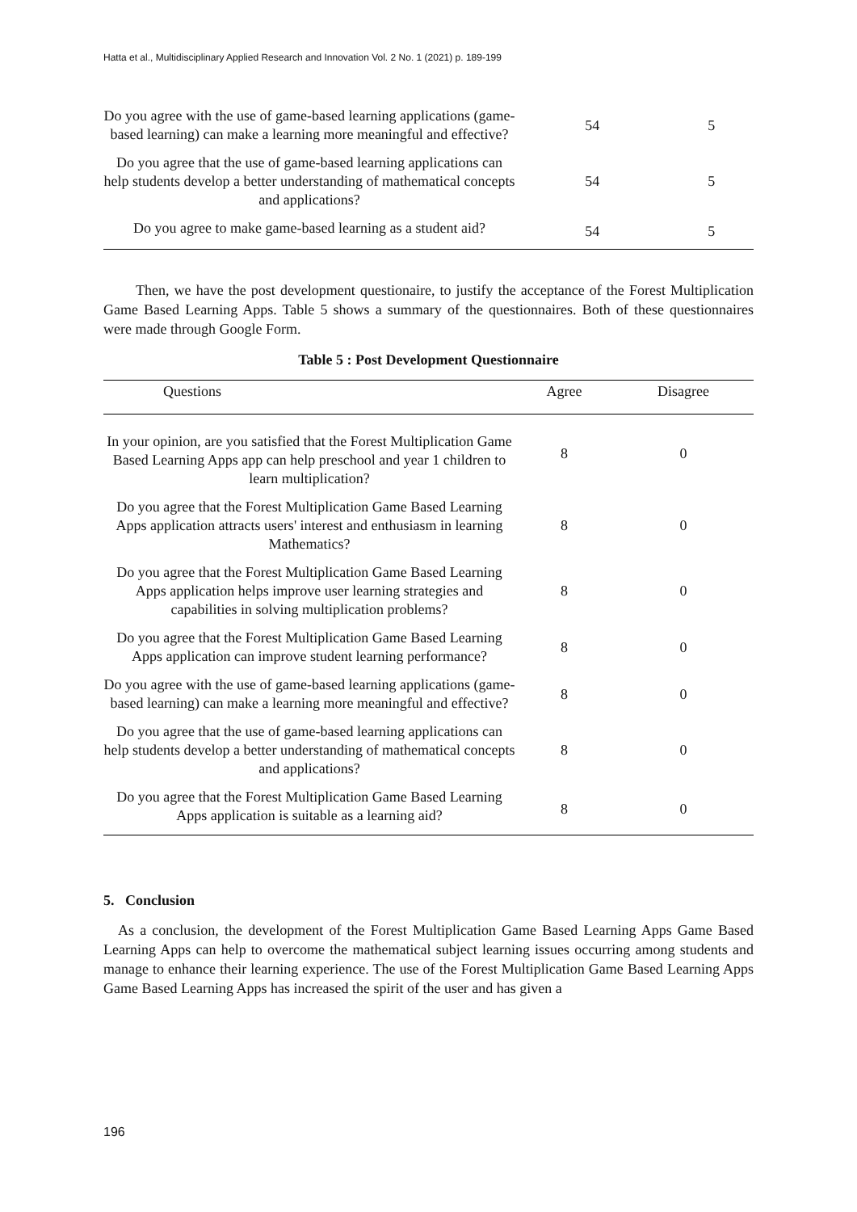Hatta et al., Multidisciplinary Applied Research and Innovation Vol. 2 No. 1 (2021) p. 189-199
| Do you agree with the use of game-based learning applications (game-based learning) can make a learning more meaningful and effective? | 54 | 5 |
| Do you agree that the use of game-based learning applications can help students develop a better understanding of mathematical concepts and applications? | 54 | 5 |
| Do you agree to make game-based learning as a student aid? | 54 | 5 |
Then, we have the post development questionaire, to justify the acceptance of the Forest Multiplication Game Based Learning Apps. Table 5 shows a summary of the questionnaires. Both of these questionnaires were made through Google Form.
Table 5 : Post Development Questionnaire
| Questions | Agree | Disagree |
| --- | --- | --- |
| In your opinion, are you satisfied that the Forest Multiplication Game Based Learning Apps app can help preschool and year 1 children to learn multiplication? | 8 | 0 |
| Do you agree that the Forest Multiplication Game Based Learning Apps application attracts users' interest and enthusiasm in learning Mathematics? | 8 | 0 |
| Do you agree that the Forest Multiplication Game Based Learning Apps application helps improve user learning strategies and capabilities in solving multiplication problems? | 8 | 0 |
| Do you agree that the Forest Multiplication Game Based Learning Apps application can improve student learning performance? | 8 | 0 |
| Do you agree with the use of game-based learning applications (game-based learning) can make a learning more meaningful and effective? | 8 | 0 |
| Do you agree that the use of game-based learning applications can help students develop a better understanding of mathematical concepts and applications? | 8 | 0 |
| Do you agree that the Forest Multiplication Game Based Learning Apps application is suitable as a learning aid? | 8 | 0 |
5. Conclusion
As a conclusion, the development of the Forest Multiplication Game Based Learning Apps Game Based Learning Apps can help to overcome the mathematical subject learning issues occurring among students and manage to enhance their learning experience. The use of the Forest Multiplication Game Based Learning Apps Game Based Learning Apps has increased the spirit of the user and has given a
196